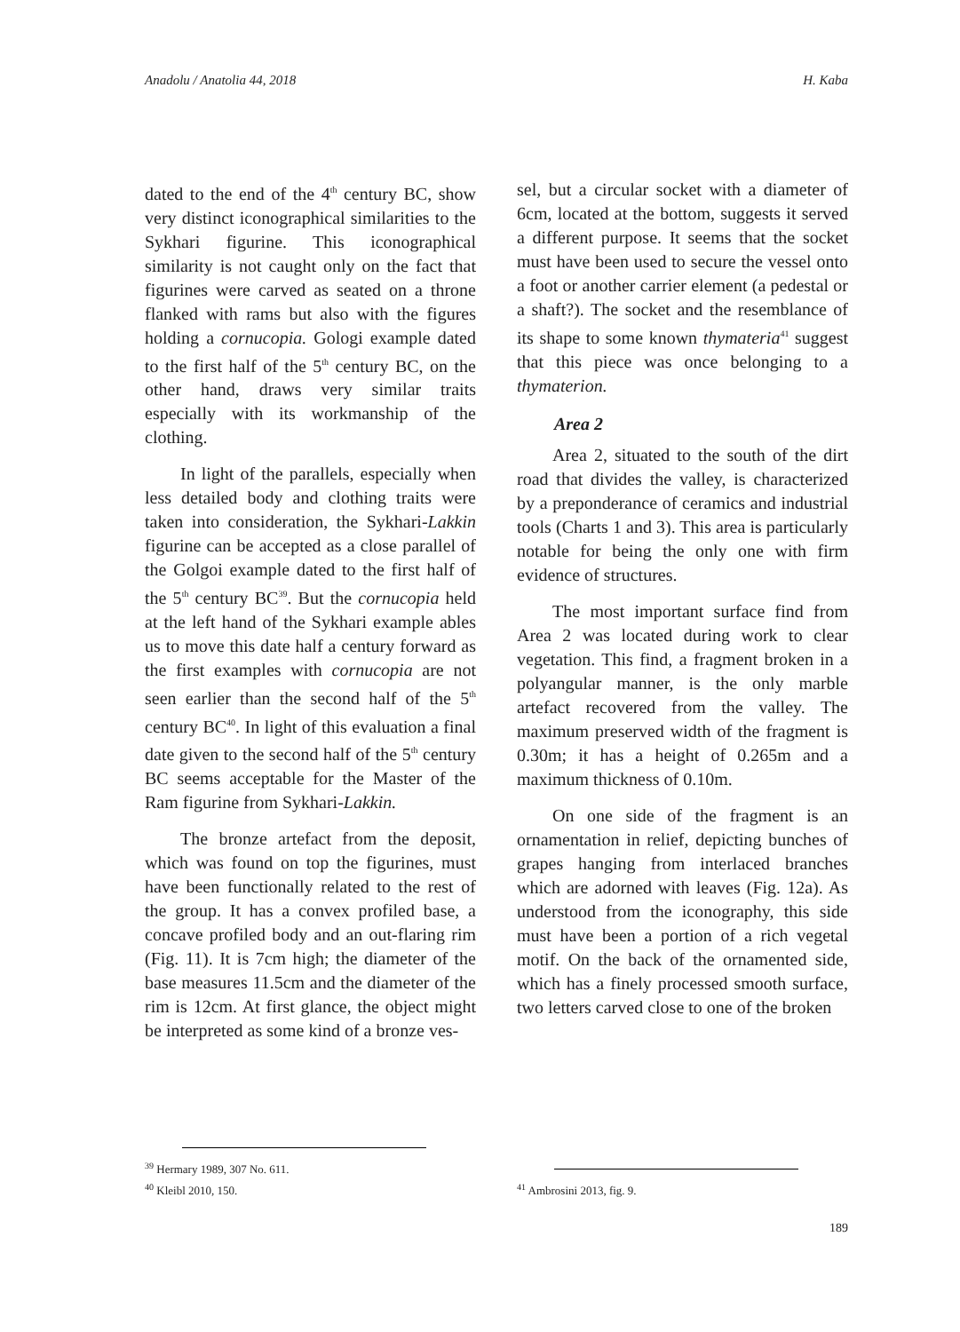Anadolu / Anatolia 44, 2018 H. Kaba
dated to the end of the 4<sup>th</sup> century BC, show very distinct iconographical similarities to the Sykhari figurine. This iconographical similarity is not caught only on the fact that figurines were carved as seated on a throne flanked with rams but also with the figures holding a cornucopia. Gologi example dated to the first half of the 5<sup>th</sup> century BC, on the other hand, draws very similar traits especially with its workmanship of the clothing.
In light of the parallels, especially when less detailed body and clothing traits were taken into consideration, the Sykhari-Lakkin figurine can be accepted as a close parallel of the Golgoi example dated to the first half of the 5<sup>th</sup> century BC<sup>39</sup>. But the cornucopia held at the left hand of the Sykhari example ables us to move this date half a century forward as the first examples with cornucopia are not seen earlier than the second half of the 5<sup>th</sup> century BC<sup>40</sup>. In light of this evaluation a final date given to the second half of the 5<sup>th</sup> century BC seems acceptable for the Master of the Ram figurine from Sykhari-Lakkin.
The bronze artefact from the deposit, which was found on top the figurines, must have been functionally related to the rest of the group. It has a convex profiled base, a concave profiled body and an out-flaring rim (Fig. 11). It is 7cm high; the diameter of the base measures 11.5cm and the diameter of the rim is 12cm. At first glance, the object might be interpreted as some kind of a bronze ves-
<sup>39</sup> Hermary 1989, 307 No. 611.
<sup>40</sup> Kleibl 2010, 150.
sel, but a circular socket with a diameter of 6cm, located at the bottom, suggests it served a different purpose. It seems that the socket must have been used to secure the vessel onto a foot or another carrier element (a pedestal or a shaft?). The socket and the resemblance of its shape to some known thymateria<sup>41</sup> suggest that this piece was once belonging to a thymaterion.
Area 2
Area 2, situated to the south of the dirt road that divides the valley, is characterized by a preponderance of ceramics and industrial tools (Charts 1 and 3). This area is particularly notable for being the only one with firm evidence of structures.
The most important surface find from Area 2 was located during work to clear vegetation. This find, a fragment broken in a polyangular manner, is the only marble artefact recovered from the valley. The maximum preserved width of the fragment is 0.30m; it has a height of 0.265m and a maximum thickness of 0.10m.
On one side of the fragment is an ornamentation in relief, depicting bunches of grapes hanging from interlaced branches which are adorned with leaves (Fig. 12a). As understood from the iconography, this side must have been a portion of a rich vegetal motif. On the back of the ornamented side, which has a finely processed smooth surface, two letters carved close to one of the broken
<sup>41</sup> Ambrosini 2013, fig. 9.
189